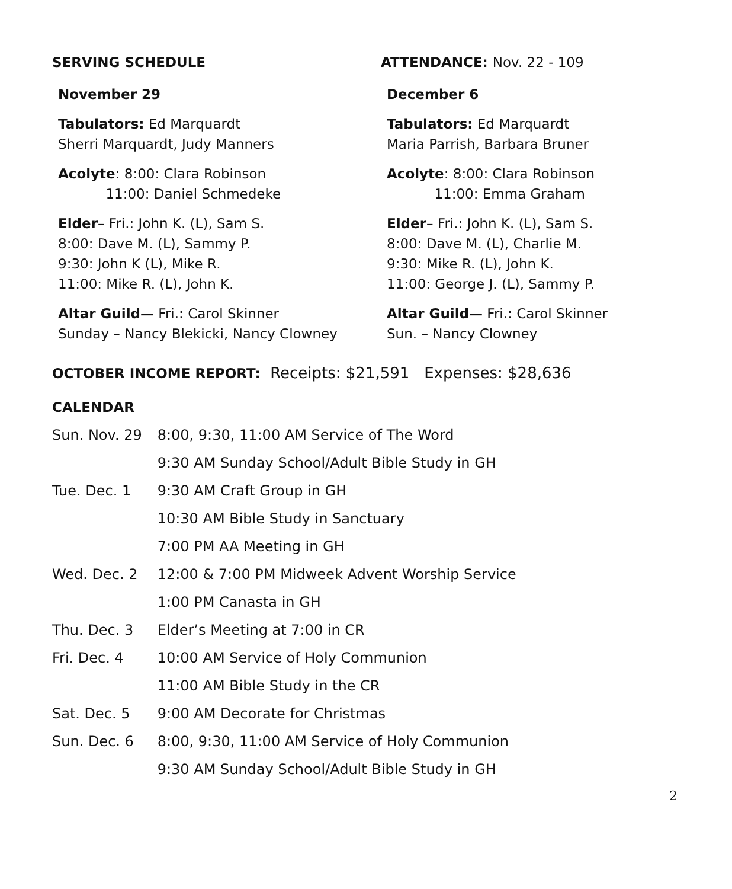SERVING SCHEDULE
November 29
Tabulators: Ed Marquardt
Sherri Marquardt, Judy Manners
Acolyte: 8:00: Clara Robinson
11:00: Daniel Schmedeke
Elder– Fri.: John K. (L), Sam S.
8:00: Dave M. (L), Sammy P.
9:30: John K (L), Mike R.
11:00: Mike R. (L), John K.
Altar Guild— Fri.: Carol Skinner
Sunday – Nancy Blekicki, Nancy Clowney
ATTENDANCE: Nov. 22 - 109
December 6
Tabulators: Ed Marquardt
Maria Parrish, Barbara Bruner
Acolyte: 8:00: Clara Robinson
11:00: Emma Graham
Elder– Fri.: John K. (L), Sam S.
8:00: Dave M. (L), Charlie M.
9:30: Mike R. (L), John K.
11:00: George J. (L), Sammy P.
Altar Guild— Fri.: Carol Skinner
Sun. – Nancy Clowney
OCTOBER INCOME REPORT: Receipts: $21,591 Expenses: $28,636
CALENDAR
| Sun. Nov. 29 | 8:00, 9:30, 11:00 AM Service of The Word |
| | 9:30 AM Sunday School/Adult Bible Study in GH |
| Tue. Dec. 1 | 9:30 AM Craft Group in GH |
| | 10:30 AM Bible Study in Sanctuary |
| | 7:00 PM AA Meeting in GH |
| Wed. Dec. 2 | 12:00 & 7:00 PM Midweek Advent Worship Service |
| | 1:00 PM Canasta in GH |
| Thu. Dec. 3 | Elder’s Meeting at 7:00 in CR |
| Fri. Dec. 4 | 10:00 AM Service of Holy Communion |
| | 11:00 AM Bible Study in the CR |
| Sat. Dec. 5 | 9:00 AM Decorate for Christmas |
| Sun. Dec. 6 | 8:00, 9:30, 11:00 AM Service of Holy Communion |
| | 9:30 AM Sunday School/Adult Bible Study in GH |
2